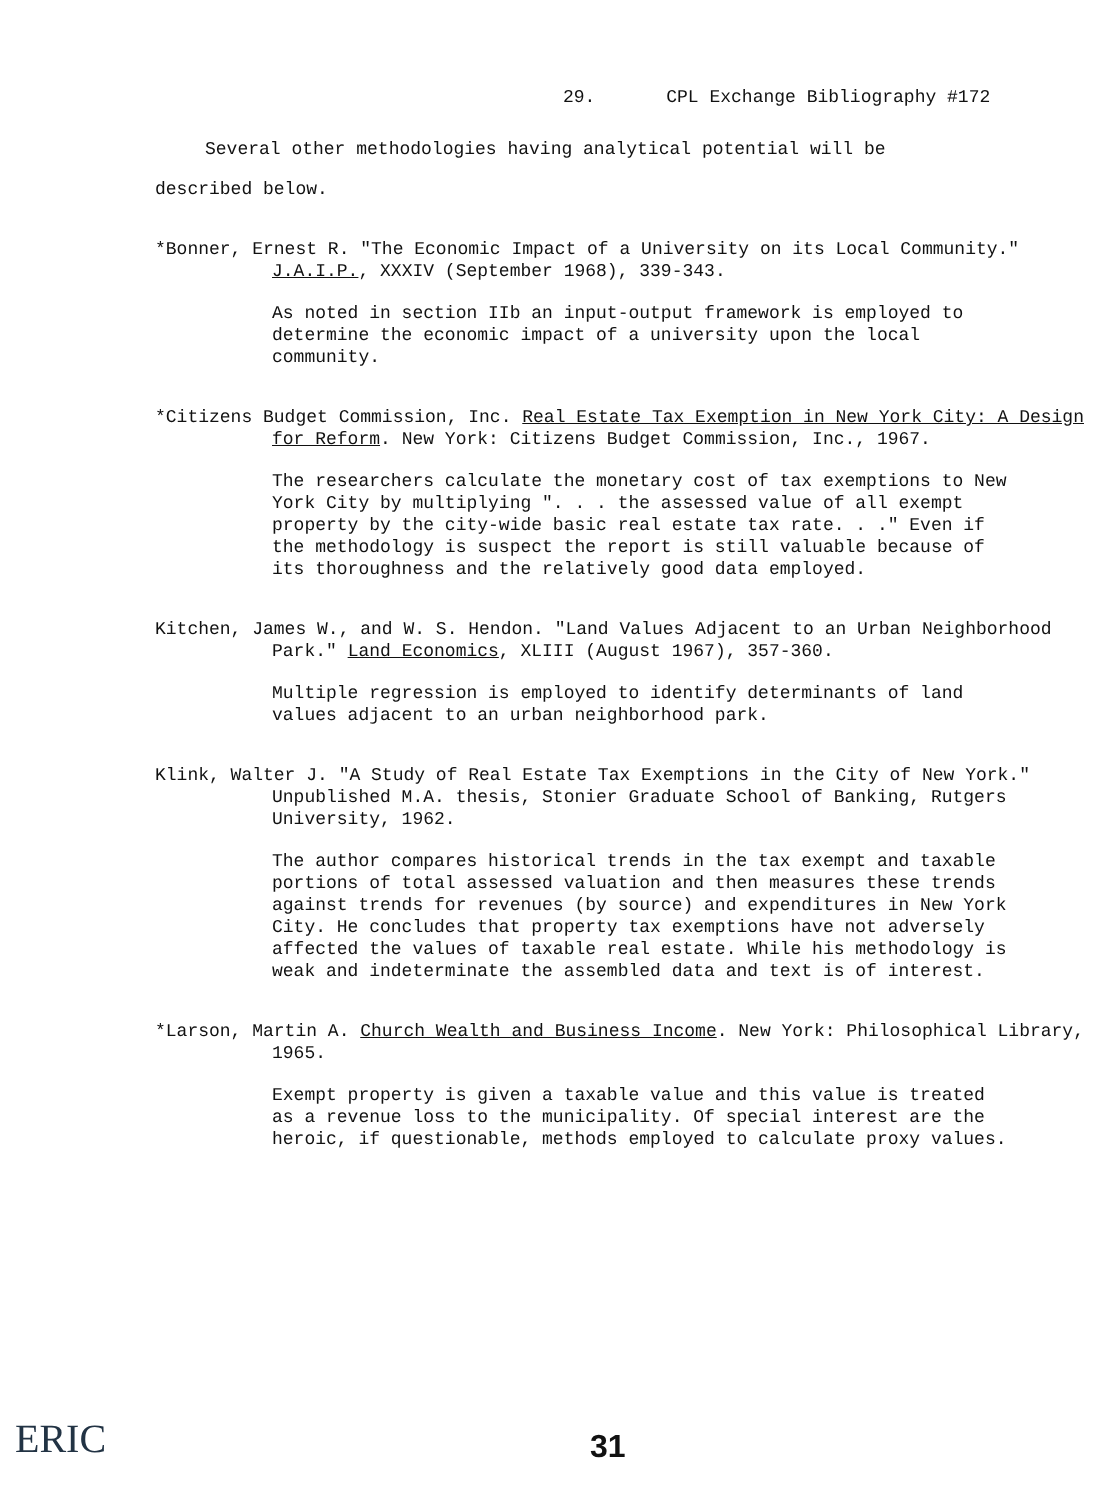29. CPL Exchange Bibliography #172
Several other methodologies having analytical potential will be
described below.
*Bonner, Ernest R. "The Economic Impact of a University on its Local Community." J.A.I.P., XXXIV (September 1968), 339-343.
As noted in section IIb an input-output framework is employed to determine the economic impact of a university upon the local community.
*Citizens Budget Commission, Inc. Real Estate Tax Exemption in New York City: A Design for Reform. New York: Citizens Budget Commission, Inc., 1967.
The researchers calculate the monetary cost of tax exemptions to New York City by multiplying ". . . the assessed value of all exempt property by the city-wide basic real estate tax rate. . ." Even if the methodology is suspect the report is still valuable because of its thoroughness and the relatively good data employed.
Kitchen, James W., and W. S. Hendon. "Land Values Adjacent to an Urban Neighborhood Park." Land Economics, XLIII (August 1967), 357-360.
Multiple regression is employed to identify determinants of land values adjacent to an urban neighborhood park.
Klink, Walter J. "A Study of Real Estate Tax Exemptions in the City of New York." Unpublished M.A. thesis, Stonier Graduate School of Banking, Rutgers University, 1962.
The author compares historical trends in the tax exempt and taxable portions of total assessed valuation and then measures these trends against trends for revenues (by source) and expenditures in New York City. He concludes that property tax exemptions have not adversely affected the values of taxable real estate. While his methodology is weak and indeterminate the assembled data and text is of interest.
*Larson, Martin A. Church Wealth and Business Income. New York: Philosophical Library, 1965.
Exempt property is given a taxable value and this value is treated as a revenue loss to the municipality. Of special interest are the heroic, if questionable, methods employed to calculate proxy values.
ERIC 31